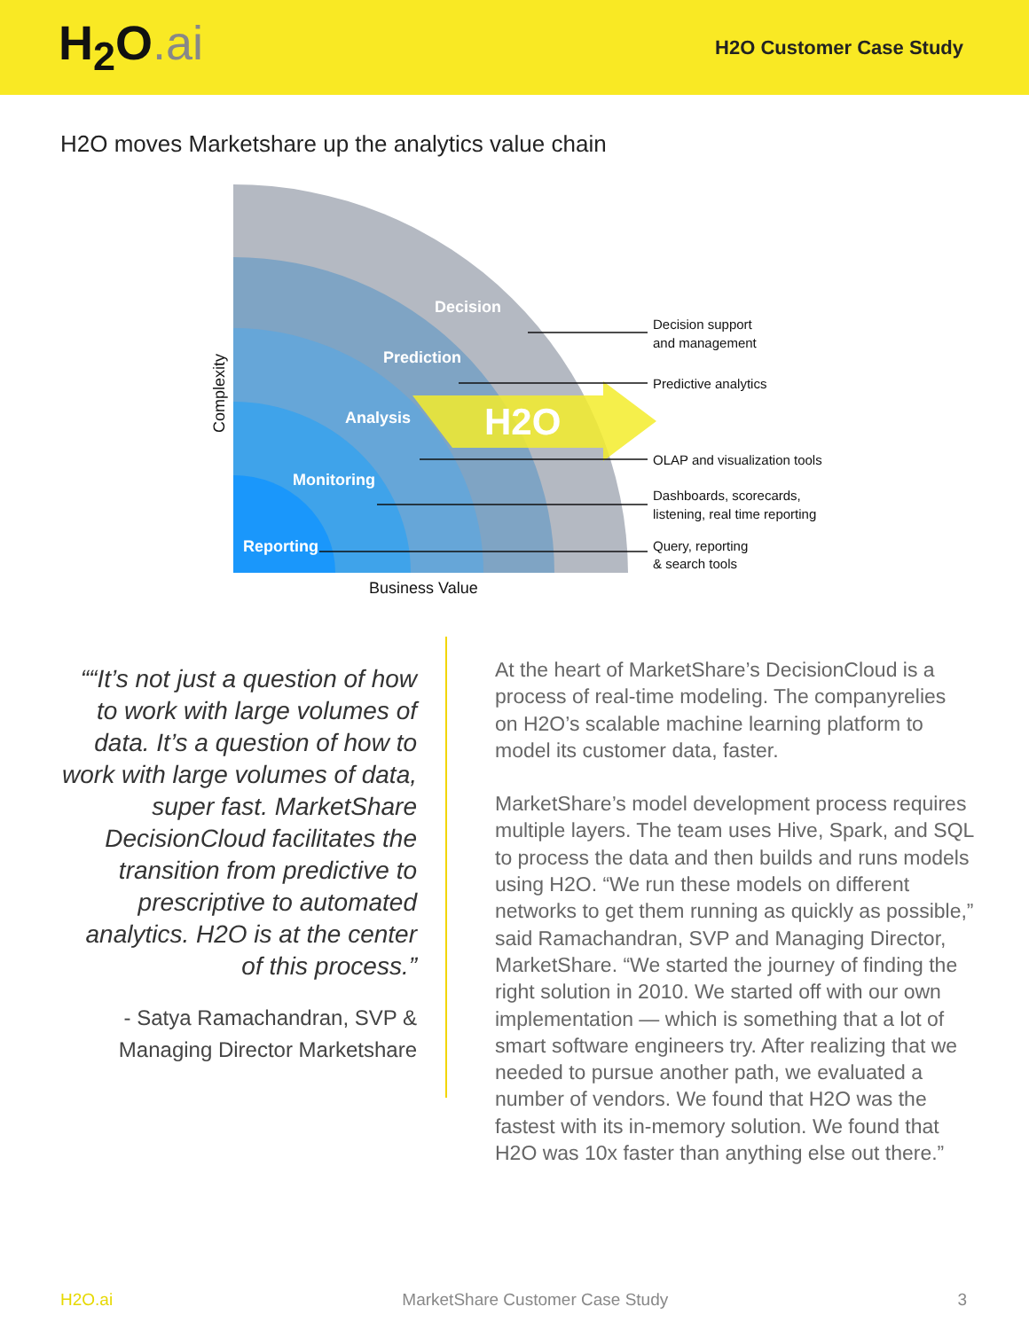H<sub>2</sub>O.ai
H2O Customer Case Study
H2O moves Marketshare up the analytics value chain
Decision
Prediction
Analysis
Monitoring
Reporting
H2O
Decision support
and management
Predictive analytics
OLAP and visualization tools
Dashboards, scorecards,
listening, real time reporting
Query, reporting
& search tools
Business Value
Complexity
““It’s not just a question of how to work with large volumes of data. It’s a question of how to work with large volumes of data, super fast. MarketShare DecisionCloud facilitates the transition from predictive to prescriptive to automated analytics. H2O is at the center of this process.”
- Satya Ramachandran, SVP & Managing Director Marketshare
At the heart of MarketShare’s DecisionCloud is a process of real-time modeling. The companyrelies on H2O’s scalable machine learning platform to model its customer data, faster.
MarketShare’s model development process requires multiple layers. The team uses Hive, Spark, and SQL to process the data and then builds and runs models using H2O. “We run these models on different networks to get them running as quickly as possible,” said Ramachandran, SVP and Managing Director, MarketShare. “We started the journey of finding the right solution in 2010. We started off with our own implementation — which is something that a lot of smart software engineers try. After realizing that we needed to pursue another path, we evaluated a number of vendors. We found that H2O was the fastest with its in-memory solution. We found that H2O was 10x faster than anything else out there.”
H2O.ai MarketShare Customer Case Study 3